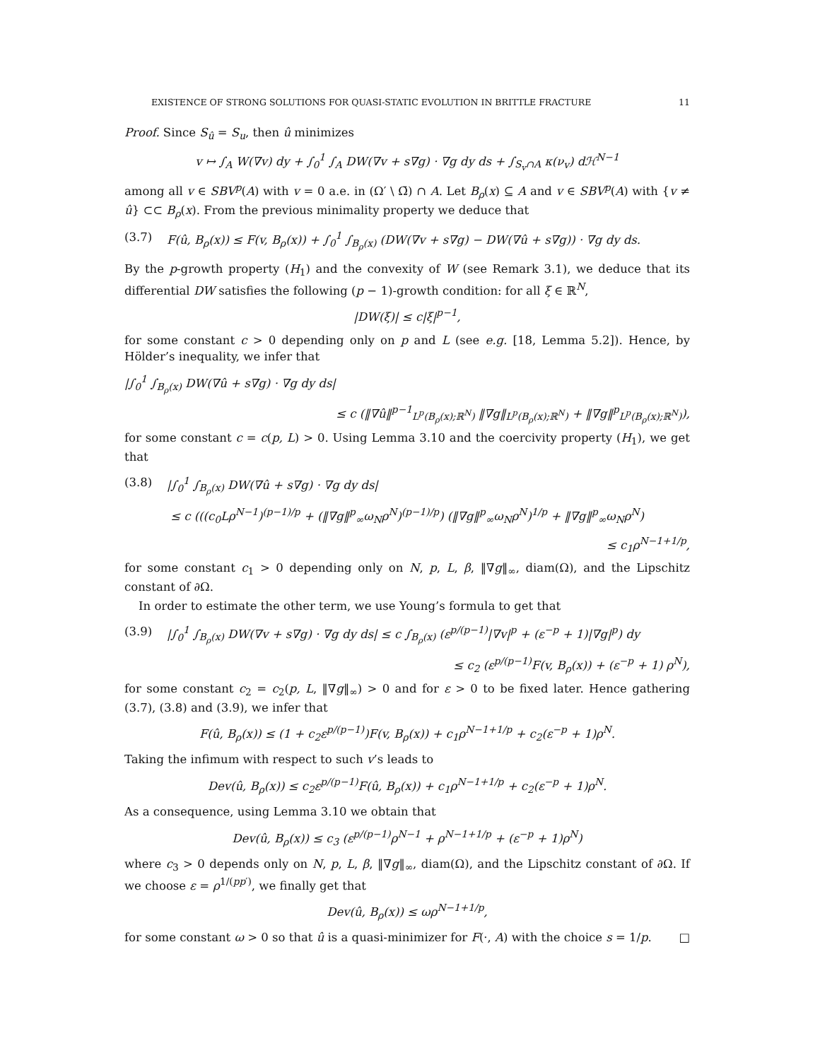EXISTENCE OF STRONG SOLUTIONS FOR QUASI-STATIC EVOLUTION IN BRITTLE FRACTURE 11
Proof. Since S<sub>û</sub> = S<sub>u</sub>, then û minimizes
v ↦ ∫<sub>A</sub> W(∇v) dy + ∫<sub>0</sub><sup>1</sup> ∫<sub>A</sub> DW(∇v + s∇g) · ∇g dy ds + ∫<sub>S<sub>v</sub>∩A</sub> κ(ν<sub>v</sub>) dℋ<sup>N−1</sup>
among all v ∈ SBV<sup>p</sup>(A) with v = 0 a.e. in (Ω′ \ Ω̄) ∩ A. Let B<sub>ρ</sub>(x) ⊆ A and v ∈ SBV<sup>p</sup>(A) with {v ≠ û} ⊂⊂ B<sub>ρ</sub>(x). From the previous minimality property we deduce that
(3.7) F(û, B<sub>ρ</sub>(x)) ≤ F(v, B<sub>ρ</sub>(x)) + ∫<sub>0</sub><sup>1</sup> ∫<sub>B<sub>ρ</sub>(x)</sub> (DW(∇v + s∇g) − DW(∇û + s∇g)) · ∇g dy ds.
By the p-growth property (H<sub>1</sub>) and the convexity of W (see Remark 3.1), we deduce that its differential DW satisfies the following (p − 1)-growth condition: for all ξ ∈ ℝ<sup>N</sup>,
|DW(ξ)| ≤ c|ξ|<sup>p−1</sup>,
for some constant c > 0 depending only on p and L (see e.g. [18, Lemma 5.2]). Hence, by Hölder’s inequality, we infer that
|∫<sub>0</sub><sup>1</sup> ∫<sub>B<sub>ρ</sub>(x)</sub> DW(∇û + s∇g) · ∇g dy ds|
≤ c (‖∇û‖<sup>p−1</sup><sub>L<sup>p</sup>(B<sub>ρ</sub>(x);ℝ<sup>N</sup>)</sub> ‖∇g‖<sub>L<sup>p</sup>(B<sub>ρ</sub>(x);ℝ<sup>N</sup>)</sub> + ‖∇g‖<sup>p</sup><sub>L<sup>p</sup>(B<sub>ρ</sub>(x);ℝ<sup>N</sup>)</sub>),
for some constant c = c(p, L) > 0. Using Lemma 3.10 and the coercivity property (H<sub>1</sub>), we get that
(3.8) |∫<sub>0</sub><sup>1</sup> ∫<sub>B<sub>ρ</sub>(x)</sub> DW(∇û + s∇g) · ∇g dy ds|
≤ c (((c<sub>0</sub>Lρ<sup>N−1</sup>)<sup>(p−1)/p</sup> + (‖∇g‖<sup>p</sup><sub>∞</sub>ω<sub>N</sub>ρ<sup>N</sup>)<sup>(p−1)/p</sup>) (‖∇g‖<sup>p</sup><sub>∞</sub>ω<sub>N</sub>ρ<sup>N</sup>)<sup>1/p</sup> + ‖∇g‖<sup>p</sup><sub>∞</sub>ω<sub>N</sub>ρ<sup>N</sup>)
≤ c<sub>1</sub>ρ<sup>N−1+1/p</sup>,
for some constant c<sub>1</sub> > 0 depending only on N, p, L, β, ‖∇g‖<sub>∞</sub>, diam(Ω), and the Lipschitz constant of ∂Ω.
In order to estimate the other term, we use Young’s formula to get that
(3.9) |∫<sub>0</sub><sup>1</sup> ∫<sub>B<sub>ρ</sub>(x)</sub> DW(∇v + s∇g) · ∇g dy ds| ≤ c ∫<sub>B<sub>ρ</sub>(x)</sub> (ε<sup>p/(p−1)</sup>|∇v|<sup>p</sup> + (ε<sup>−p</sup> + 1)|∇g|<sup>p</sup>) dy
≤ c<sub>2</sub> (ε<sup>p/(p−1)</sup>F(v, B<sub>ρ</sub>(x)) + (ε<sup>−p</sup> + 1) ρ<sup>N</sup>),
for some constant c<sub>2</sub> = c<sub>2</sub>(p, L, ‖∇g‖<sub>∞</sub>) > 0 and for ε > 0 to be fixed later. Hence gathering (3.7), (3.8) and (3.9), we infer that
F(û, B<sub>ρ</sub>(x)) ≤ (1 + c<sub>2</sub>ε<sup>p/(p−1)</sup>)F(v, B<sub>ρ</sub>(x)) + c<sub>1</sub>ρ<sup>N−1+1/p</sup> + c<sub>2</sub>(ε<sup>−p</sup> + 1)ρ<sup>N</sup>.
Taking the infimum with respect to such v’s leads to
Dev(û, B<sub>ρ</sub>(x)) ≤ c<sub>2</sub>ε<sup>p/(p−1)</sup>F(û, B<sub>ρ</sub>(x)) + c<sub>1</sub>ρ<sup>N−1+1/p</sup> + c<sub>2</sub>(ε<sup>−p</sup> + 1)ρ<sup>N</sup>.
As a consequence, using Lemma 3.10 we obtain that
Dev(û, B<sub>ρ</sub>(x)) ≤ c<sub>3</sub> (ε<sup>p/(p−1)</sup>ρ<sup>N−1</sup> + ρ<sup>N−1+1/p</sup> + (ε<sup>−p</sup> + 1)ρ<sup>N</sup>)
where c<sub>3</sub> > 0 depends only on N, p, L, β, ‖∇g‖<sub>∞</sub>, diam(Ω), and the Lipschitz constant of ∂Ω. If we choose ε = ρ<sup>1/(pp′)</sup>, we finally get that
Dev(û, B<sub>ρ</sub>(x)) ≤ ωρ<sup>N−1+1/p</sup>,
for some constant ω > 0 so that û is a quasi-minimizer for F(·, A) with the choice s = 1/p. □